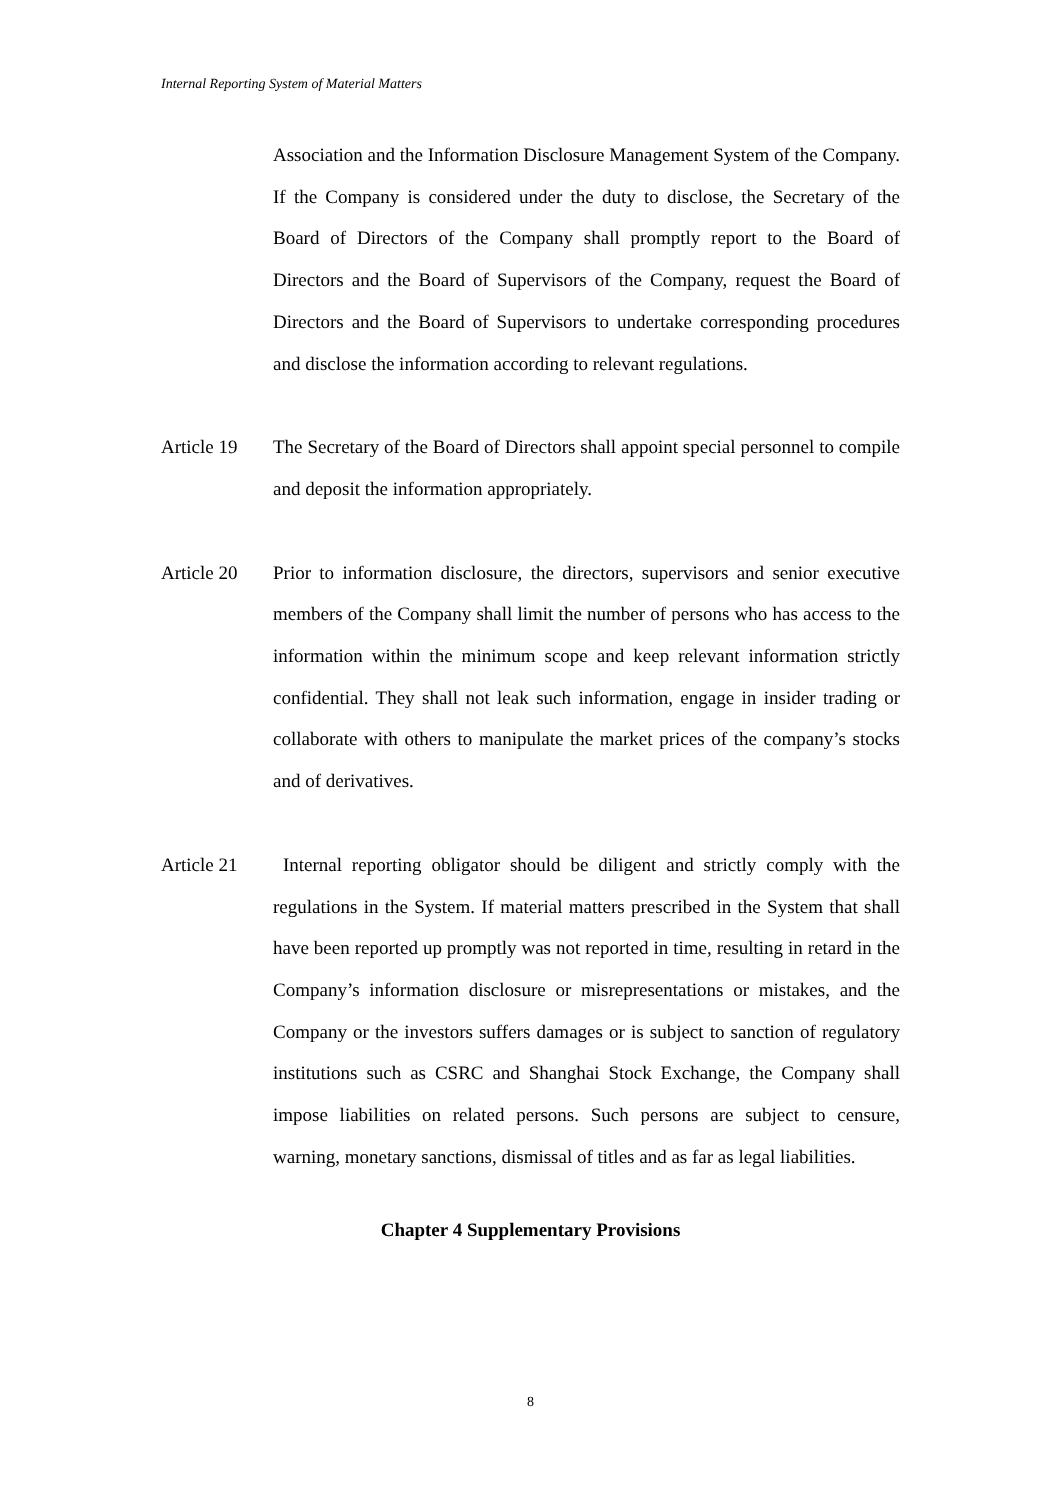Internal Reporting System of Material Matters
Association and the Information Disclosure Management System of the Company. If the Company is considered under the duty to disclose, the Secretary of the Board of Directors of the Company shall promptly report to the Board of Directors and the Board of Supervisors of the Company, request the Board of Directors and the Board of Supervisors to undertake corresponding procedures and disclose the information according to relevant regulations.
Article 19
The Secretary of the Board of Directors shall appoint special personnel to compile and deposit the information appropriately.
Article 20
Prior to information disclosure, the directors, supervisors and senior executive members of the Company shall limit the number of persons who has access to the information within the minimum scope and keep relevant information strictly confidential. They shall not leak such information, engage in insider trading or collaborate with others to manipulate the market prices of the company’s stocks and of derivatives.
Article 21
Internal reporting obligator should be diligent and strictly comply with the regulations in the System. If material matters prescribed in the System that shall have been reported up promptly was not reported in time, resulting in retard in the Company’s information disclosure or misrepresentations or mistakes, and the Company or the investors suffers damages or is subject to sanction of regulatory institutions such as CSRC and Shanghai Stock Exchange, the Company shall impose liabilities on related persons. Such persons are subject to censure, warning, monetary sanctions, dismissal of titles and as far as legal liabilities.
Chapter 4 Supplementary Provisions
8